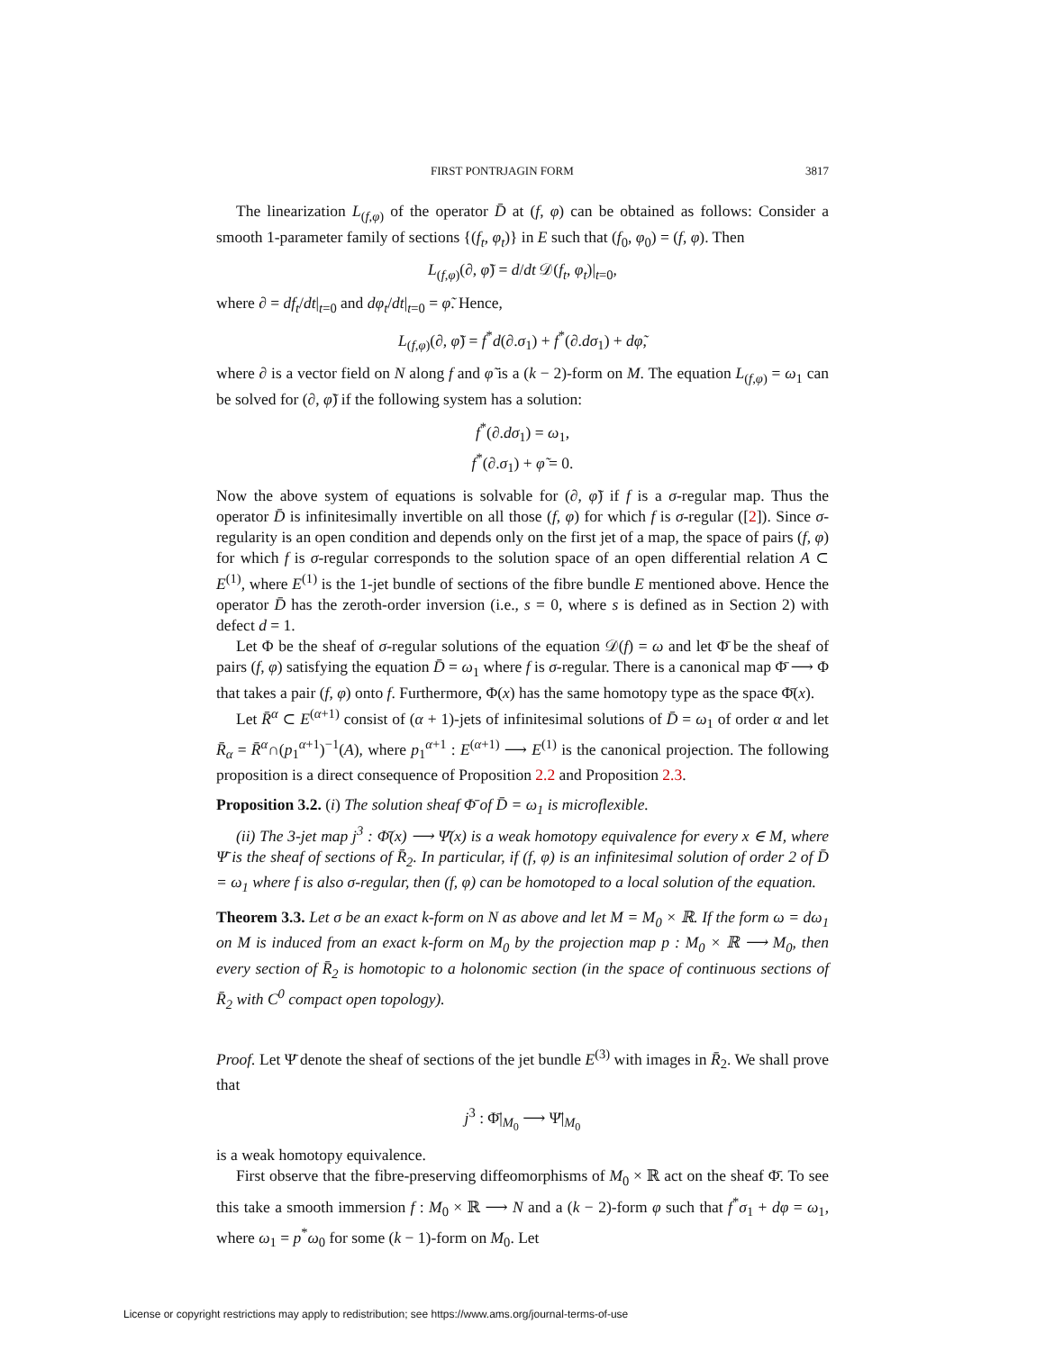FIRST PONTRJAGIN FORM 3817
The linearization L<sub>(f,φ)</sub> of the operator D̄ at (f, φ) can be obtained as follows: Consider a smooth 1-parameter family of sections {(f<sub>t</sub>, φ<sub>t</sub>)} in E such that (f<sub>0</sub>, φ<sub>0</sub>) = (f, φ). Then
L<sub>(f,φ)</sub>(∂, φ̃) = d/dt 𝒟(f<sub>t</sub>, φ<sub>t</sub>)|<sub>t=0</sub>,
where ∂ = df<sub>t</sub>/dt|<sub>t=0</sub> and dφ<sub>t</sub>/dt|<sub>t=0</sub> = φ̃. Hence,
L<sub>(f,φ)</sub>(∂, φ̃) = f<sup>*</sup>d(∂.σ<sub>1</sub>) + f<sup>*</sup>(∂.dσ<sub>1</sub>) + dφ̃,
where ∂ is a vector field on N along f and φ̃ is a (k − 2)-form on M. The equation L<sub>(f,φ)</sub> = ω<sub>1</sub> can be solved for (∂, φ̃) if the following system has a solution:
f<sup>*</sup>(∂.dσ<sub>1</sub>) = ω<sub>1</sub>,
f<sup>*</sup>(∂.σ<sub>1</sub>) + φ̃ = 0.
Now the above system of equations is solvable for (∂, φ̃) if f is a σ-regular map. Thus the operator D̄ is infinitesimally invertible on all those (f, φ) for which f is σ-regular ([2]). Since σ-regularity is an open condition and depends only on the first jet of a map, the space of pairs (f, φ) for which f is σ-regular corresponds to the solution space of an open differential relation A ⊂ E<sup>(1)</sup>, where E<sup>(1)</sup> is the 1-jet bundle of sections of the fibre bundle E mentioned above. Hence the operator D̄ has the zeroth-order inversion (i.e., s = 0, where s is defined as in Section 2) with defect d = 1.
Let Φ be the sheaf of σ-regular solutions of the equation 𝒟(f) = ω and let Φ̄ be the sheaf of pairs (f, φ) satisfying the equation D̄ = ω<sub>1</sub> where f is σ-regular. There is a canonical map Φ̄ ⟶ Φ that takes a pair (f, φ) onto f. Furthermore, Φ(x) has the same homotopy type as the space Φ̄(x).
Let R̄<sup>α</sup> ⊂ E<sup>(α+1)</sup> consist of (α + 1)-jets of infinitesimal solutions of D̄ = ω<sub>1</sub> of order α and let R̄<sub>α</sub> = R̄<sup>α</sup>∩(p<sub>1</sub><sup>α+1</sup>)<sup>−1</sup>(A), where p<sub>1</sub><sup>α+1</sup> : E<sup>(α+1)</sup> ⟶ E<sup>(1)</sup> is the canonical projection. The following proposition is a direct consequence of Proposition 2.2 and Proposition 2.3.
Proposition 3.2. (i) The solution sheaf Φ̄ of D̄ = ω<sub>1</sub> is microflexible.
(ii) The 3-jet map j<sup>3</sup> : Φ̄(x) ⟶ Ψ̄(x) is a weak homotopy equivalence for every x ∈ M, where Ψ̄ is the sheaf of sections of R̄<sub>2</sub>. In particular, if (f, φ) is an infinitesimal solution of order 2 of D̄ = ω<sub>1</sub> where f is also σ-regular, then (f, φ) can be homotoped to a local solution of the equation.
Theorem 3.3. Let σ be an exact k-form on N as above and let M = M<sub>0</sub> × ℝ. If the form ω = dω<sub>1</sub> on M is induced from an exact k-form on M<sub>0</sub> by the projection map p : M<sub>0</sub> × ℝ ⟶ M<sub>0</sub>, then every section of R̄<sub>2</sub> is homotopic to a holonomic section (in the space of continuous sections of R̄<sub>2</sub> with C<sup>0</sup> compact open topology).
Proof. Let Ψ̄ denote the sheaf of sections of the jet bundle E<sup>(3)</sup> with images in R̄<sub>2</sub>. We shall prove that
j<sup>3</sup> : Φ̄|<sub>M<sub>0</sub></sub> ⟶ Ψ̄|<sub>M<sub>0</sub></sub>
is a weak homotopy equivalence.
First observe that the fibre-preserving diffeomorphisms of M<sub>0</sub> × ℝ act on the sheaf Φ̄. To see this take a smooth immersion f : M<sub>0</sub> × ℝ ⟶ N and a (k − 2)-form φ such that f<sup>*</sup>σ<sub>1</sub> + dφ = ω<sub>1</sub>, where ω<sub>1</sub> = p<sup>*</sup>ω<sub>0</sub> for some (k − 1)-form on M<sub>0</sub>. Let
License or copyright restrictions may apply to redistribution; see https://www.ams.org/journal-terms-of-use